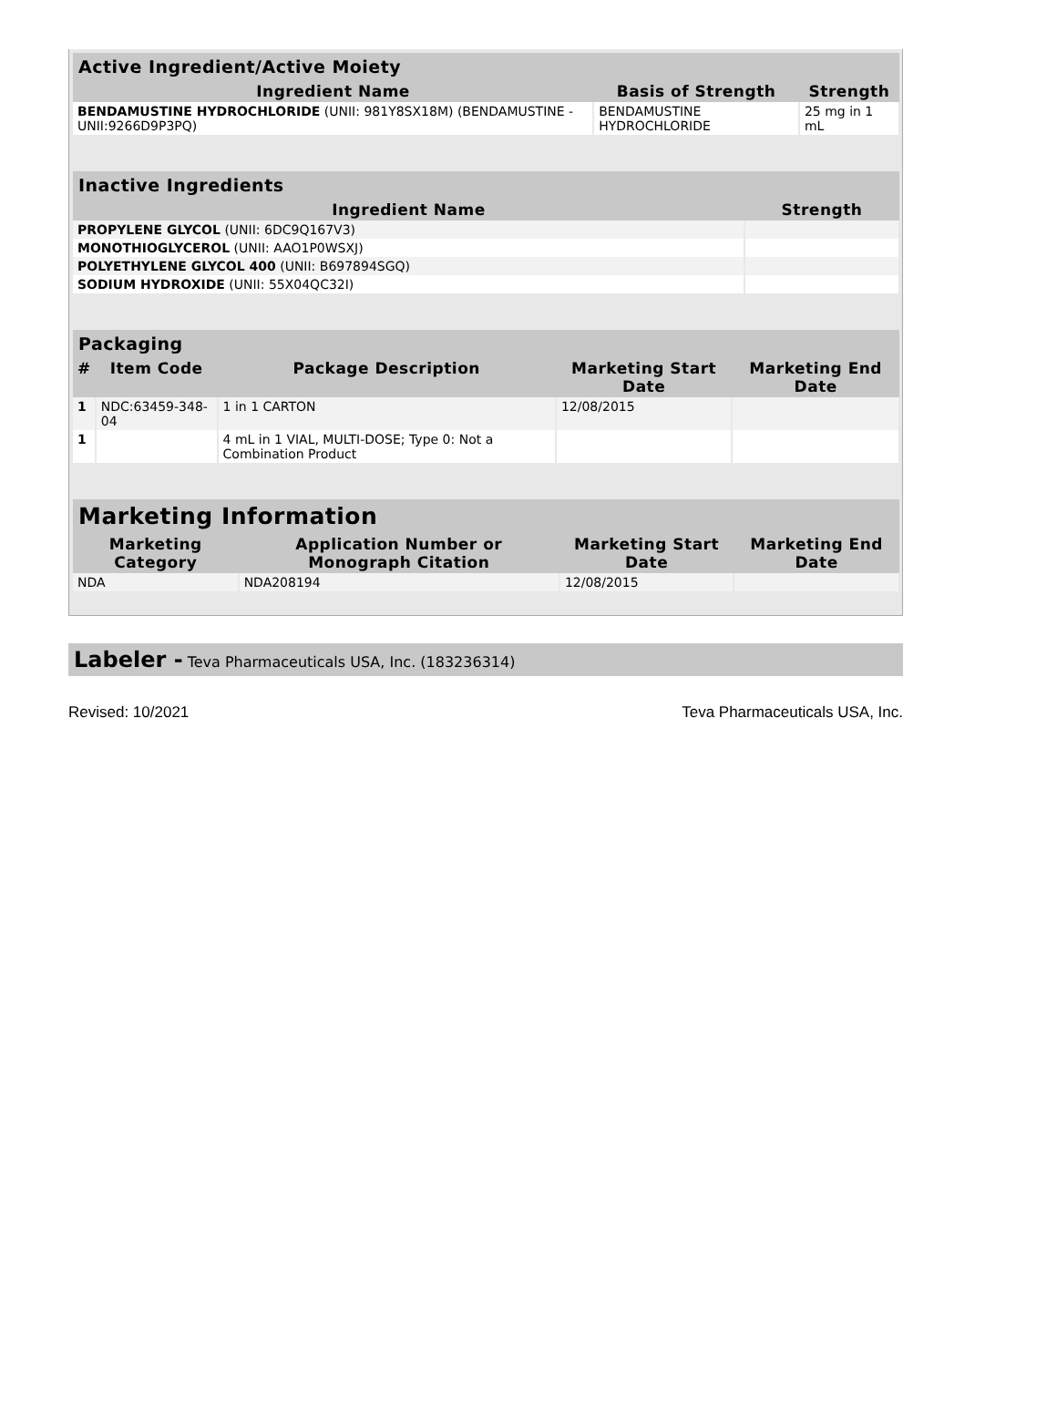| Active Ingredient/Active Moiety | | |
| --- | --- | --- |
| Ingredient Name | Basis of Strength | Strength |
| BENDAMUSTINE HYDROCHLORIDE (UNII: 981Y8SX18M) (BENDAMUSTINE - UNII:9266D9P3PQ) | BENDAMUSTINE HYDROCHLORIDE | 25 mg in 1 mL |
| Inactive Ingredients | |
| --- | --- |
| Ingredient Name | Strength |
| PROPYLENE GLYCOL (UNII: 6DC9Q167V3) | |
| MONOTHIOGLYCEROL (UNII: AAO1P0WSXJ) | |
| POLYETHYLENE GLYCOL 400 (UNII: B697894SGQ) | |
| SODIUM HYDROXIDE (UNII: 55X04QC32I) | |
| Packaging | | | | |
| --- | --- | --- | --- | --- |
| # | Item Code | Package Description | Marketing Start Date | Marketing End Date |
| 1 | NDC:63459-348-04 | 1 in 1 CARTON | 12/08/2015 | |
| 1 | | 4 mL in 1 VIAL, MULTI-DOSE; Type 0: Not a Combination Product | | |
| Marketing Information | | | |
| --- | --- | --- | --- |
| Marketing Category | Application Number or Monograph Citation | Marketing Start Date | Marketing End Date |
| NDA | NDA208194 | 12/08/2015 | |
Labeler - Teva Pharmaceuticals USA, Inc. (183236314)
Revised: 10/2021 Teva Pharmaceuticals USA, Inc.